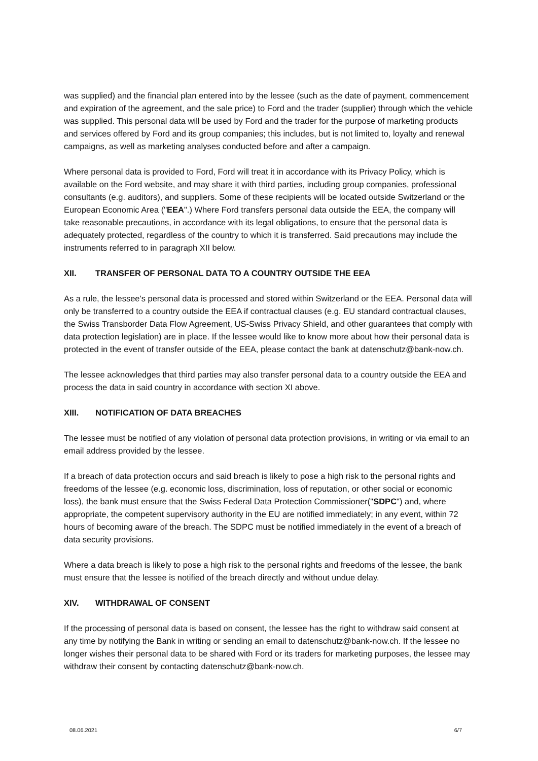was supplied) and the financial plan entered into by the lessee (such as the date of payment, commencement and expiration of the agreement, and the sale price) to Ford and the trader (supplier) through which the vehicle was supplied. This personal data will be used by Ford and the trader for the purpose of marketing products and services offered by Ford and its group companies; this includes, but is not limited to, loyalty and renewal campaigns, as well as marketing analyses conducted before and after a campaign.
Where personal data is provided to Ford, Ford will treat it in accordance with its Privacy Policy, which is available on the Ford website, and may share it with third parties, including group companies, professional consultants (e.g. auditors), and suppliers. Some of these recipients will be located outside Switzerland or the European Economic Area ("EEA".) Where Ford transfers personal data outside the EEA, the company will take reasonable precautions, in accordance with its legal obligations, to ensure that the personal data is adequately protected, regardless of the country to which it is transferred. Said precautions may include the instruments referred to in paragraph XII below.
XII. TRANSFER OF PERSONAL DATA TO A COUNTRY OUTSIDE THE EEA
As a rule, the lessee's personal data is processed and stored within Switzerland or the EEA. Personal data will only be transferred to a country outside the EEA if contractual clauses (e.g. EU standard contractual clauses, the Swiss Transborder Data Flow Agreement, US-Swiss Privacy Shield, and other guarantees that comply with data protection legislation) are in place. If the lessee would like to know more about how their personal data is protected in the event of transfer outside of the EEA, please contact the bank at datenschutz@bank-now.ch.
The lessee acknowledges that third parties may also transfer personal data to a country outside the EEA and process the data in said country in accordance with section XI above.
XIII. NOTIFICATION OF DATA BREACHES
The lessee must be notified of any violation of personal data protection provisions, in writing or via email to an email address provided by the lessee.
If a breach of data protection occurs and said breach is likely to pose a high risk to the personal rights and freedoms of the lessee (e.g. economic loss, discrimination, loss of reputation, or other social or economic loss), the bank must ensure that the Swiss Federal Data Protection Commissioner("SDPC") and, where appropriate, the competent supervisory authority in the EU are notified immediately; in any event, within 72 hours of becoming aware of the breach. The SDPC must be notified immediately in the event of a breach of data security provisions.
Where a data breach is likely to pose a high risk to the personal rights and freedoms of the lessee, the bank must ensure that the lessee is notified of the breach directly and without undue delay.
XIV. WITHDRAWAL OF CONSENT
If the processing of personal data is based on consent, the lessee has the right to withdraw said consent at any time by notifying the Bank in writing or sending an email to datenschutz@bank-now.ch. If the lessee no longer wishes their personal data to be shared with Ford or its traders for marketing purposes, the lessee may withdraw their consent by contacting datenschutz@bank-now.ch.
08.06.2021 6/7